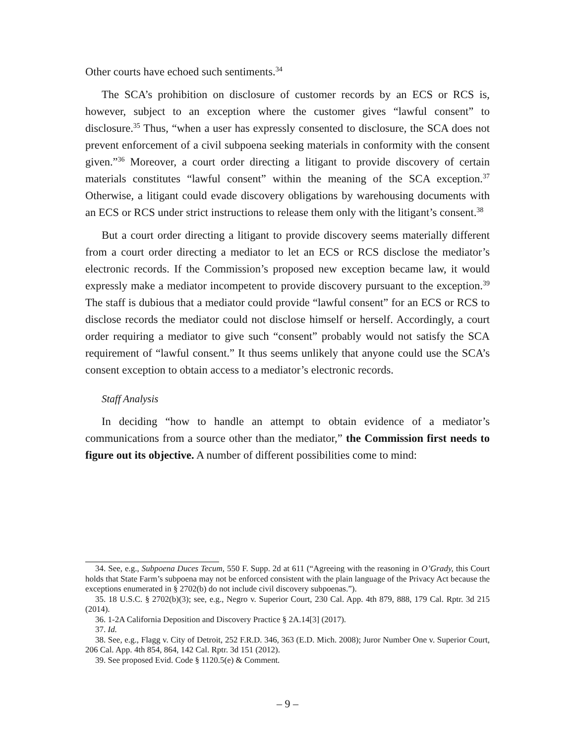Other courts have echoed such sentiments.<sup>34</sup>
The SCA’s prohibition on disclosure of customer records by an ECS or RCS is, however, subject to an exception where the customer gives “lawful consent” to disclosure.<sup>35</sup> Thus, “when a user has expressly consented to disclosure, the SCA does not prevent enforcement of a civil subpoena seeking materials in conformity with the consent given.”<sup>36</sup> Moreover, a court order directing a litigant to provide discovery of certain materials constitutes “lawful consent” within the meaning of the SCA exception.<sup>37</sup> Otherwise, a litigant could evade discovery obligations by warehousing documents with an ECS or RCS under strict instructions to release them only with the litigant’s consent.<sup>38</sup>
But a court order directing a litigant to provide discovery seems materially different from a court order directing a mediator to let an ECS or RCS disclose the mediator’s electronic records. If the Commission’s proposed new exception became law, it would expressly make a mediator incompetent to provide discovery pursuant to the exception.<sup>39</sup> The staff is dubious that a mediator could provide “lawful consent” for an ECS or RCS to disclose records the mediator could not disclose himself or herself. Accordingly, a court order requiring a mediator to give such “consent” probably would not satisfy the SCA requirement of “lawful consent.” It thus seems unlikely that anyone could use the SCA’s consent exception to obtain access to a mediator’s electronic records.
Staff Analysis
In deciding “how to handle an attempt to obtain evidence of a mediator’s communications from a source other than the mediator,” the Commission first needs to figure out its objective. A number of different possibilities come to mind:
34. See, e.g., Subpoena Duces Tecum, 550 F. Supp. 2d at 611 (“Agreeing with the reasoning in O’Grady, this Court holds that State Farm’s subpoena may not be enforced consistent with the plain language of the Privacy Act because the exceptions enumerated in § 2702(b) do not include civil discovery subpoenas.”).
35. 18 U.S.C. § 2702(b)(3); see, e.g., Negro v. Superior Court, 230 Cal. App. 4th 879, 888, 179 Cal. Rptr. 3d 215 (2014).
36. 1-2A California Deposition and Discovery Practice § 2A.14[3] (2017).
37. Id.
38. See, e.g., Flagg v. City of Detroit, 252 F.R.D. 346, 363 (E.D. Mich. 2008); Juror Number One v. Superior Court, 206 Cal. App. 4th 854, 864, 142 Cal. Rptr. 3d 151 (2012).
39. See proposed Evid. Code § 1120.5(e) & Comment.
– 9 –